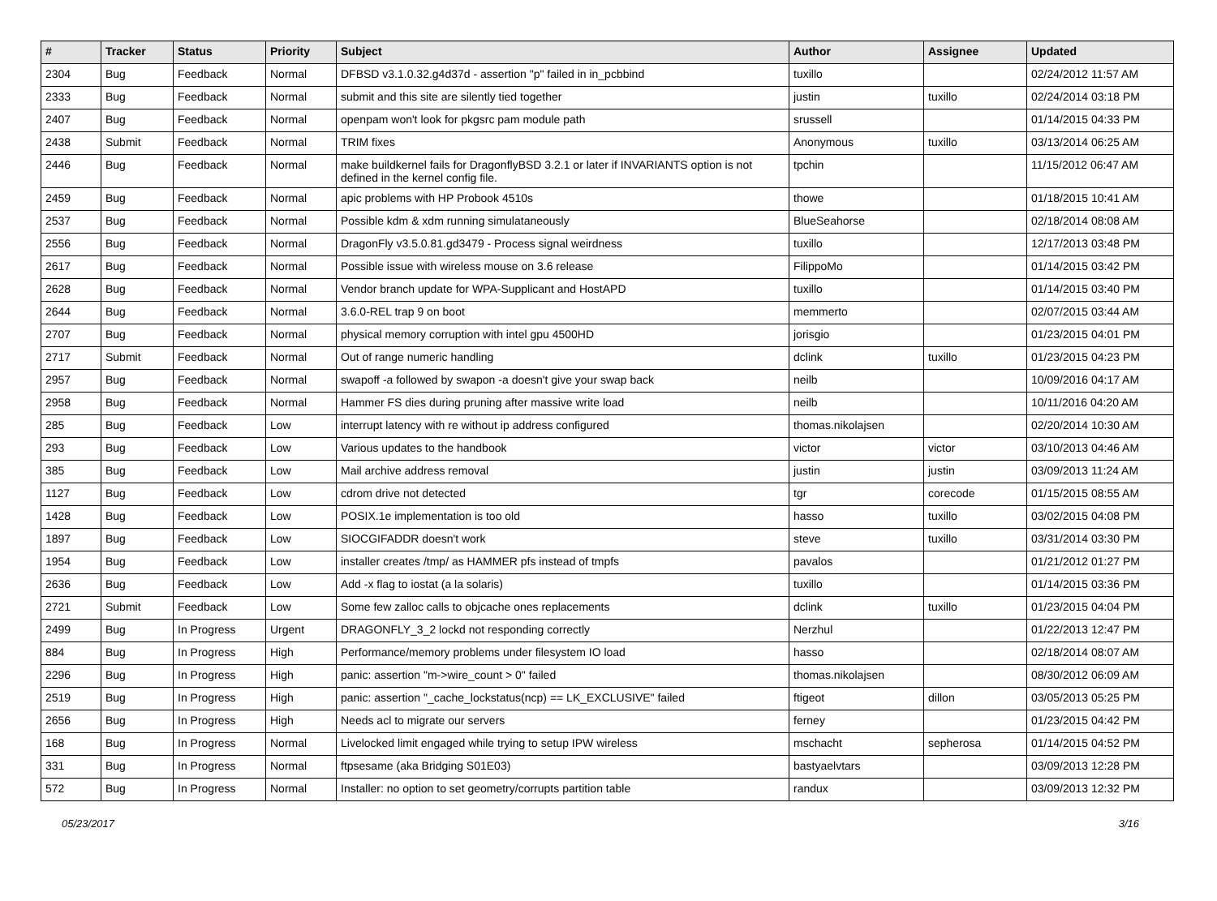| # | Tracker | Status | Priority | Subject | Author | Assignee | Updated |
| --- | --- | --- | --- | --- | --- | --- | --- |
| 2304 | Bug | Feedback | Normal | DFBSD v3.1.0.32.g4d37d - assertion "p" failed in in_pcbbind | tuxillo | | 02/24/2012 11:57 AM |
| 2333 | Bug | Feedback | Normal | submit and this site are silently tied together | justin | tuxillo | 02/24/2014 03:18 PM |
| 2407 | Bug | Feedback | Normal | openpam won't look for pkgsrc pam module path | srussell | | 01/14/2015 04:33 PM |
| 2438 | Submit | Feedback | Normal | TRIM fixes | Anonymous | tuxillo | 03/13/2014 06:25 AM |
| 2446 | Bug | Feedback | Normal | make buildkernel fails for DragonflyBSD 3.2.1 or later if INVARIANTS option is not defined in the kernel config file. | tpchin | | 11/15/2012 06:47 AM |
| 2459 | Bug | Feedback | Normal | apic problems with HP Probook 4510s | thowe | | 01/18/2015 10:41 AM |
| 2537 | Bug | Feedback | Normal | Possible kdm & xdm running simulataneously | BlueSeahorse | | 02/18/2014 08:08 AM |
| 2556 | Bug | Feedback | Normal | DragonFly v3.5.0.81.gd3479 - Process signal weirdness | tuxillo | | 12/17/2013 03:48 PM |
| 2617 | Bug | Feedback | Normal | Possible issue with wireless mouse on 3.6 release | FilippoMo | | 01/14/2015 03:42 PM |
| 2628 | Bug | Feedback | Normal | Vendor branch update for WPA-Supplicant and HostAPD | tuxillo | | 01/14/2015 03:40 PM |
| 2644 | Bug | Feedback | Normal | 3.6.0-REL trap 9 on boot | memmerto | | 02/07/2015 03:44 AM |
| 2707 | Bug | Feedback | Normal | physical memory corruption with intel gpu 4500HD | jorisgio | | 01/23/2015 04:01 PM |
| 2717 | Submit | Feedback | Normal | Out of range numeric handling | dclink | tuxillo | 01/23/2015 04:23 PM |
| 2957 | Bug | Feedback | Normal | swapoff -a followed by swapon -a doesn't give your swap back | neilb | | 10/09/2016 04:17 AM |
| 2958 | Bug | Feedback | Normal | Hammer FS dies during pruning after massive write load | neilb | | 10/11/2016 04:20 AM |
| 285 | Bug | Feedback | Low | interrupt latency with re without ip address configured | thomas.nikolajsen | | 02/20/2014 10:30 AM |
| 293 | Bug | Feedback | Low | Various updates to the handbook | victor | victor | 03/10/2013 04:46 AM |
| 385 | Bug | Feedback | Low | Mail archive address removal | justin | justin | 03/09/2013 11:24 AM |
| 1127 | Bug | Feedback | Low | cdrom drive not detected | tgr | corecode | 01/15/2015 08:55 AM |
| 1428 | Bug | Feedback | Low | POSIX.1e implementation is too old | hasso | tuxillo | 03/02/2015 04:08 PM |
| 1897 | Bug | Feedback | Low | SIOCGIFADDR doesn't work | steve | tuxillo | 03/31/2014 03:30 PM |
| 1954 | Bug | Feedback | Low | installer creates /tmp/ as HAMMER pfs instead of tmpfs | pavalos | | 01/21/2012 01:27 PM |
| 2636 | Bug | Feedback | Low | Add -x flag to iostat (a la solaris) | tuxillo | | 01/14/2015 03:36 PM |
| 2721 | Submit | Feedback | Low | Some few zalloc calls to objcache ones replacements | dclink | tuxillo | 01/23/2015 04:04 PM |
| 2499 | Bug | In Progress | Urgent | DRAGONFLY_3_2 lockd not responding correctly | Nerzhul | | 01/22/2013 12:47 PM |
| 884 | Bug | In Progress | High | Performance/memory problems under filesystem IO load | hasso | | 02/18/2014 08:07 AM |
| 2296 | Bug | In Progress | High | panic: assertion "m->wire_count > 0" failed | thomas.nikolajsen | | 08/30/2012 06:09 AM |
| 2519 | Bug | In Progress | High | panic: assertion "_cache_lockstatus(ncp) == LK_EXCLUSIVE" failed | ftigeot | dillon | 03/05/2013 05:25 PM |
| 2656 | Bug | In Progress | High | Needs acl to migrate our servers | ferney | | 01/23/2015 04:42 PM |
| 168 | Bug | In Progress | Normal | Livelocked limit engaged while trying to setup IPW wireless | mschacht | sepherosa | 01/14/2015 04:52 PM |
| 331 | Bug | In Progress | Normal | ftpsesame (aka Bridging S01E03) | bastyaelvtars | | 03/09/2013 12:28 PM |
| 572 | Bug | In Progress | Normal | Installer: no option to set geometry/corrupts partition table | randux | | 03/09/2013 12:32 PM |
05/23/2017 3/16